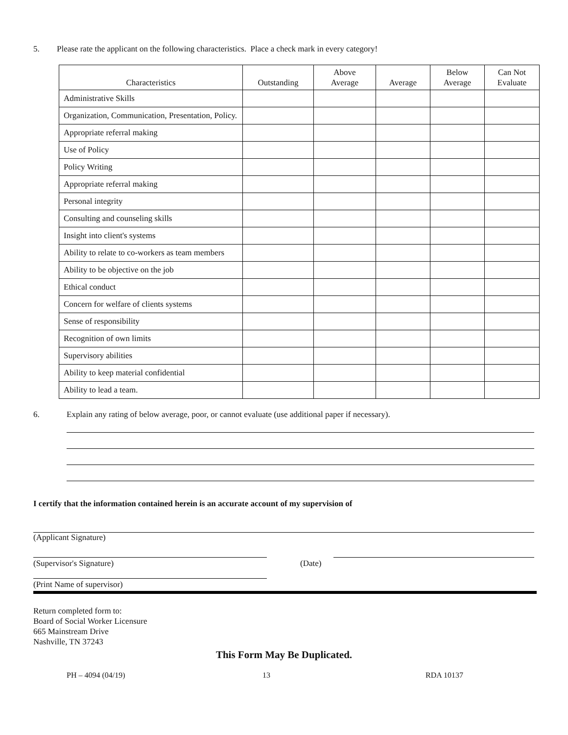5. Please rate the applicant on the following characteristics. Place a check mark in every category!
| Characteristics | Outstanding | Above Average | Average | Below Average | Can Not Evaluate |
| --- | --- | --- | --- | --- | --- |
| Administrative Skills | | | | | |
| Organization, Communication, Presentation, Policy. | | | | | |
| Appropriate referral making | | | | | |
| Use of Policy | | | | | |
| Policy Writing | | | | | |
| Appropriate referral making | | | | | |
| Personal integrity | | | | | |
| Consulting and counseling skills | | | | | |
| Insight into client's systems | | | | | |
| Ability to relate to co-workers as team members | | | | | |
| Ability to be objective on the job | | | | | |
| Ethical conduct | | | | | |
| Concern for welfare of clients systems | | | | | |
| Sense of responsibility | | | | | |
| Recognition of own limits | | | | | |
| Supervisory abilities | | | | | |
| Ability to keep material confidential | | | | | |
| Ability to lead a team. | | | | | |
6. Explain any rating of below average, poor, or cannot evaluate (use additional paper if necessary).
I certify that the information contained herein is an accurate account of my supervision of
(Applicant Signature)
(Supervisor's Signature) (Date)
(Print Name of supervisor)
Return completed form to:
Board of Social Worker Licensure
665 Mainstream Drive
Nashville, TN 37243
This Form May Be Duplicated.
PH – 4094 (04/19) 13 RDA 10137